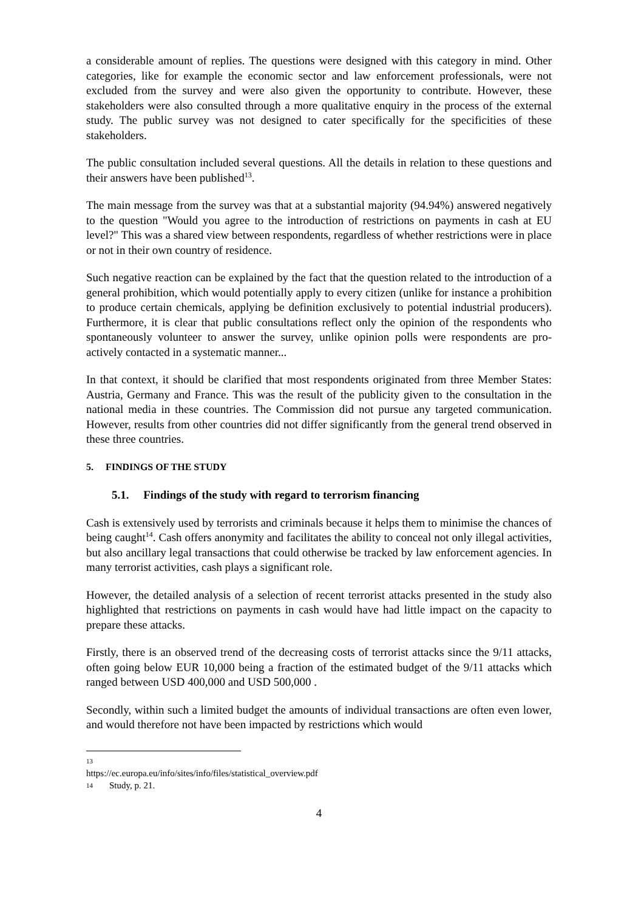a considerable amount of replies. The questions were designed with this category in mind. Other categories, like for example the economic sector and law enforcement professionals, were not excluded from the survey and were also given the opportunity to contribute. However, these stakeholders were also consulted through a more qualitative enquiry in the process of the external study. The public survey was not designed to cater specifically for the specificities of these stakeholders.
The public consultation included several questions. All the details in relation to these questions and their answers have been published<sup>13</sup>.
The main message from the survey was that at a substantial majority (94.94%) answered negatively to the question "Would you agree to the introduction of restrictions on payments in cash at EU level?" This was a shared view between respondents, regardless of whether restrictions were in place or not in their own country of residence.
Such negative reaction can be explained by the fact that the question related to the introduction of a general prohibition, which would potentially apply to every citizen (unlike for instance a prohibition to produce certain chemicals, applying be definition exclusively to potential industrial producers). Furthermore, it is clear that public consultations reflect only the opinion of the respondents who spontaneously volunteer to answer the survey, unlike opinion polls were respondents are pro-actively contacted in a systematic manner...
In that context, it should be clarified that most respondents originated from three Member States: Austria, Germany and France. This was the result of the publicity given to the consultation in the national media in these countries. The Commission did not pursue any targeted communication. However, results from other countries did not differ significantly from the general trend observed in these three countries.
5. FINDINGS OF THE STUDY
5.1. Findings of the study with regard to terrorism financing
Cash is extensively used by terrorists and criminals because it helps them to minimise the chances of being caught<sup>14</sup>. Cash offers anonymity and facilitates the ability to conceal not only illegal activities, but also ancillary legal transactions that could otherwise be tracked by law enforcement agencies. In many terrorist activities, cash plays a significant role.
However, the detailed analysis of a selection of recent terrorist attacks presented in the study also highlighted that restrictions on payments in cash would have had little impact on the capacity to prepare these attacks.
Firstly, there is an observed trend of the decreasing costs of terrorist attacks since the 9/11 attacks, often going below EUR 10,000 being a fraction of the estimated budget of the 9/11 attacks which ranged between USD 400,000 and USD 500,000 .
Secondly, within such a limited budget the amounts of individual transactions are often even lower, and would therefore not have been impacted by restrictions which would
13 https://ec.europa.eu/info/sites/info/files/statistical_overview.pdf
14 Study, p. 21.
4